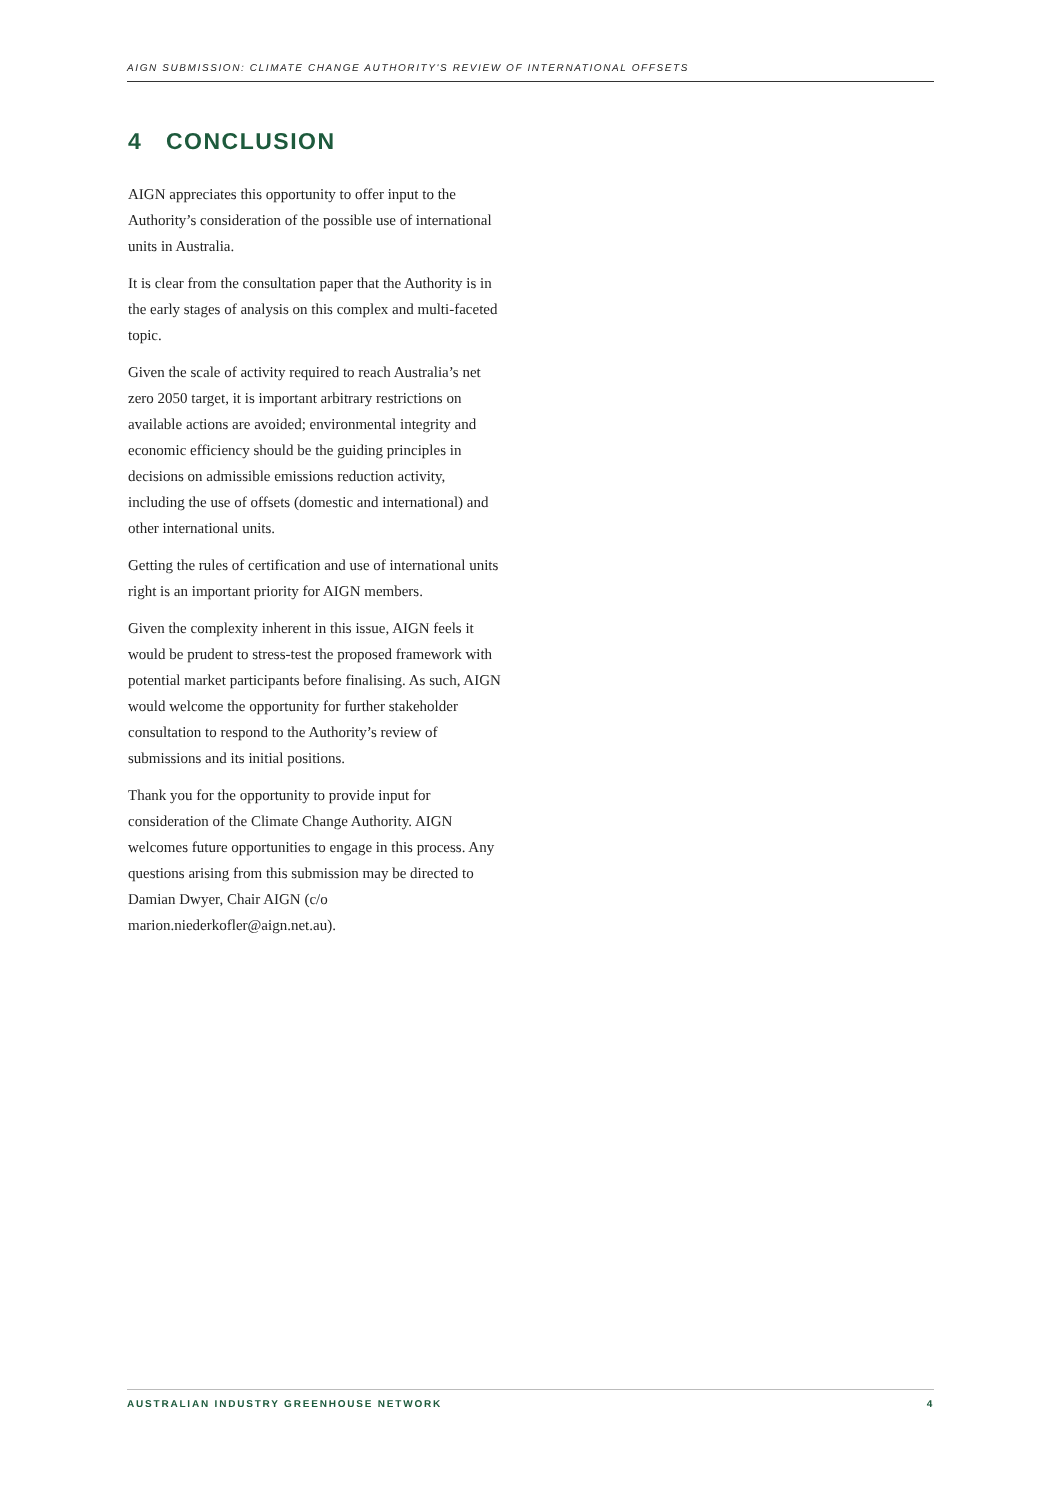AIGN SUBMISSION: CLIMATE CHANGE AUTHORITY'S REVIEW OF INTERNATIONAL OFFSETS
4 CONCLUSION
AIGN appreciates this opportunity to offer input to the Authority’s consideration of the possible use of international units in Australia.
It is clear from the consultation paper that the Authority is in the early stages of analysis on this complex and multi-faceted topic.
Given the scale of activity required to reach Australia’s net zero 2050 target, it is important arbitrary restrictions on available actions are avoided; environmental integrity and economic efficiency should be the guiding principles in decisions on admissible emissions reduction activity, including the use of offsets (domestic and international) and other international units.
Getting the rules of certification and use of international units right is an important priority for AIGN members.
Given the complexity inherent in this issue, AIGN feels it would be prudent to stress-test the proposed framework with potential market participants before finalising. As such, AIGN would welcome the opportunity for further stakeholder consultation to respond to the Authority’s review of submissions and its initial positions.
Thank you for the opportunity to provide input for consideration of the Climate Change Authority. AIGN welcomes future opportunities to engage in this process. Any questions arising from this submission may be directed to Damian Dwyer, Chair AIGN (c/o marion.niederkofler@aign.net.au).
AUSTRALIAN INDUSTRY GREENHOUSE NETWORK 4